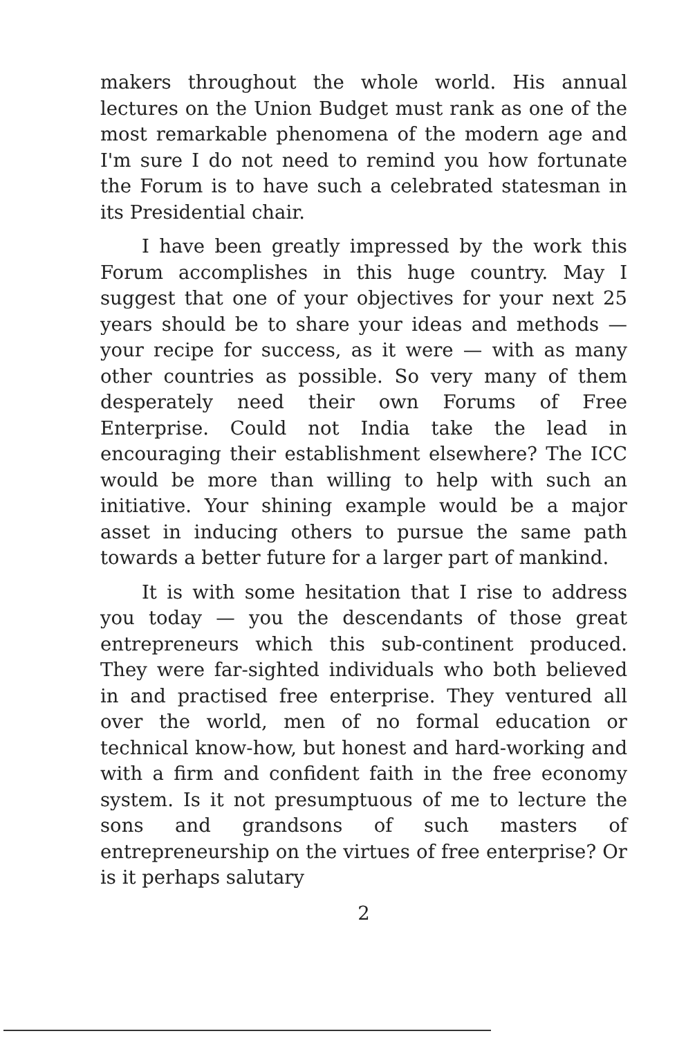makers throughout the whole world. His annual lectures on the Union Budget must rank as one of the most remarkable phenomena of the modern age and I'm sure I do not need to remind you how fortunate the Forum is to have such a celebrated statesman in its Presidential chair.
I have been greatly impressed by the work this Forum accomplishes in this huge country. May I suggest that one of your objectives for your next 25 years should be to share your ideas and methods — your recipe for success, as it were — with as many other countries as possible. So very many of them desperately need their own Forums of Free Enterprise. Could not India take the lead in encouraging their establishment elsewhere? The ICC would be more than willing to help with such an initiative. Your shining example would be a major asset in inducing others to pursue the same path towards a better future for a larger part of mankind.
It is with some hesitation that I rise to address you today — you the descendants of those great entrepreneurs which this sub-continent produced. They were far-sighted individuals who both believed in and practised free enterprise. They ventured all over the world, men of no formal education or technical know-how, but honest and hard-working and with a firm and confident faith in the free economy system. Is it not presumptuous of me to lecture the sons and grandsons of such masters of entrepreneurship on the virtues of free enterprise? Or is it perhaps salutary
2